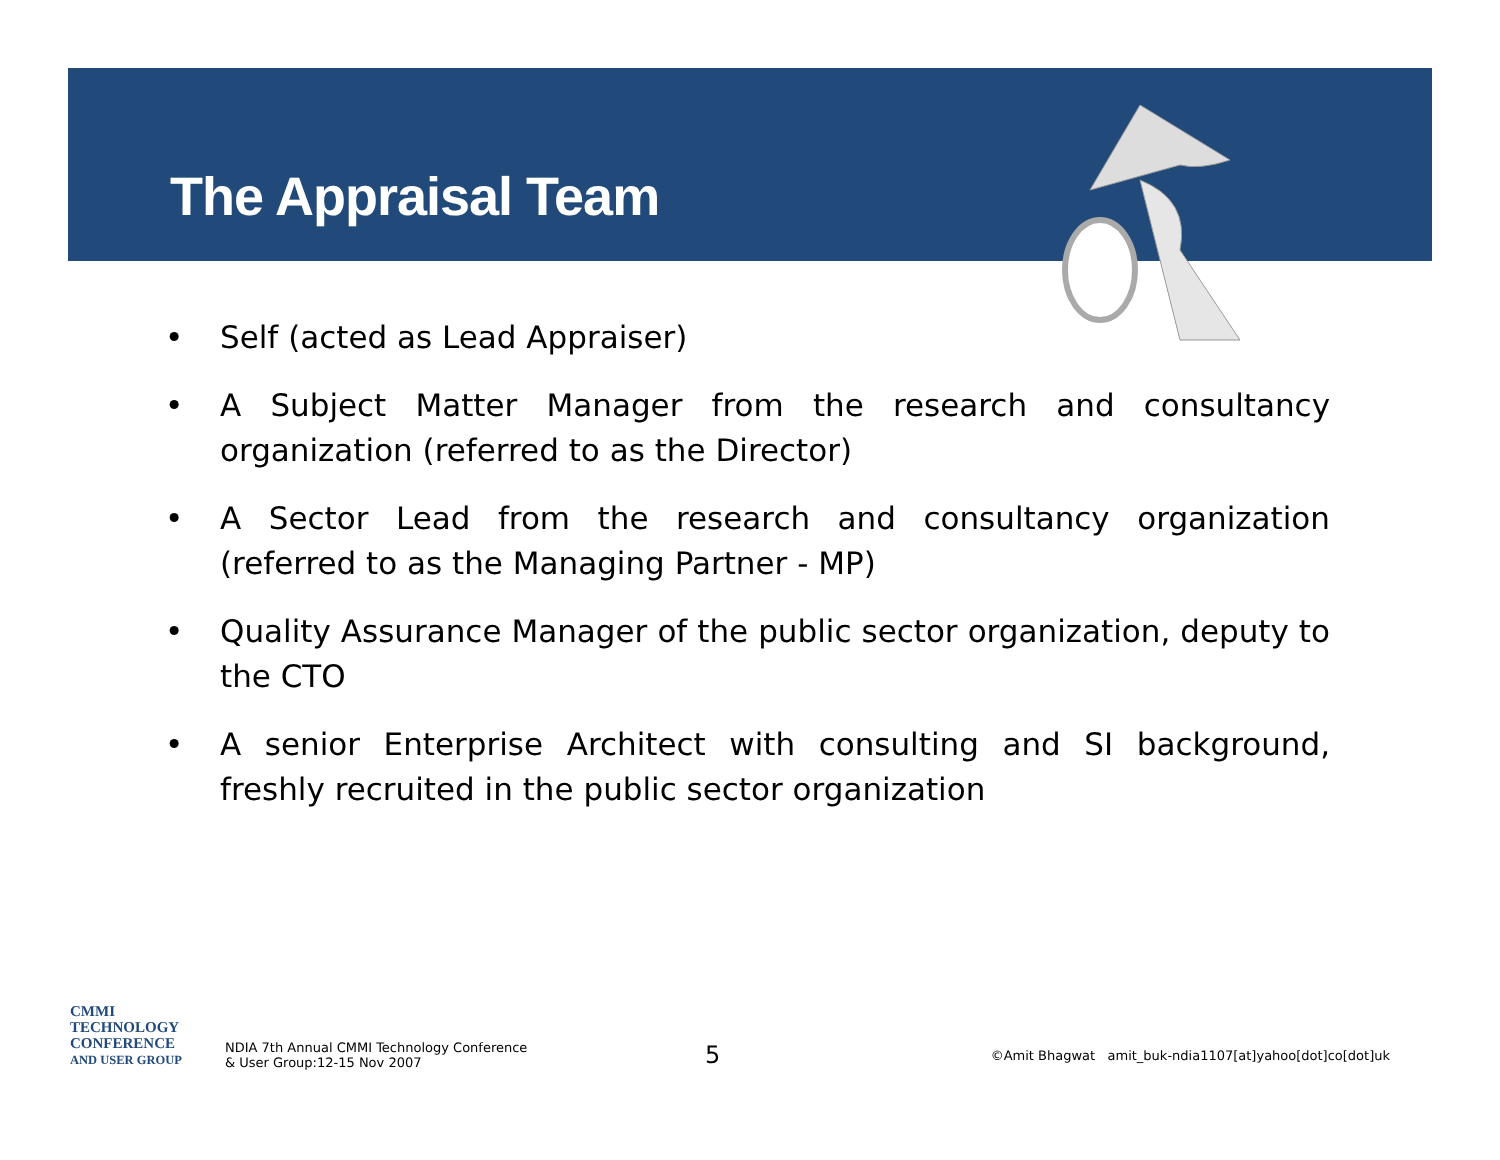The Appraisal Team
• Self (acted as Lead Appraiser)
• A Subject Matter Manager from the research and consultancy organization (referred to as the Director)
• A Sector Lead from the research and consultancy organization (referred to as the Managing Partner - MP)
• Quality Assurance Manager of the public sector organization, deputy to the CTO
• A senior Enterprise Architect with consulting and SI background, freshly recruited in the public sector organization
CMMI
TECHNOLOGY
CONFERENCE
AND USER GROUP
NDIA 7th Annual CMMI Technology Conference
& User Group:12-15 Nov 2007
5
©Amit Bhagwat amit_buk-ndia1107[at]yahoo[dot]co[dot]uk